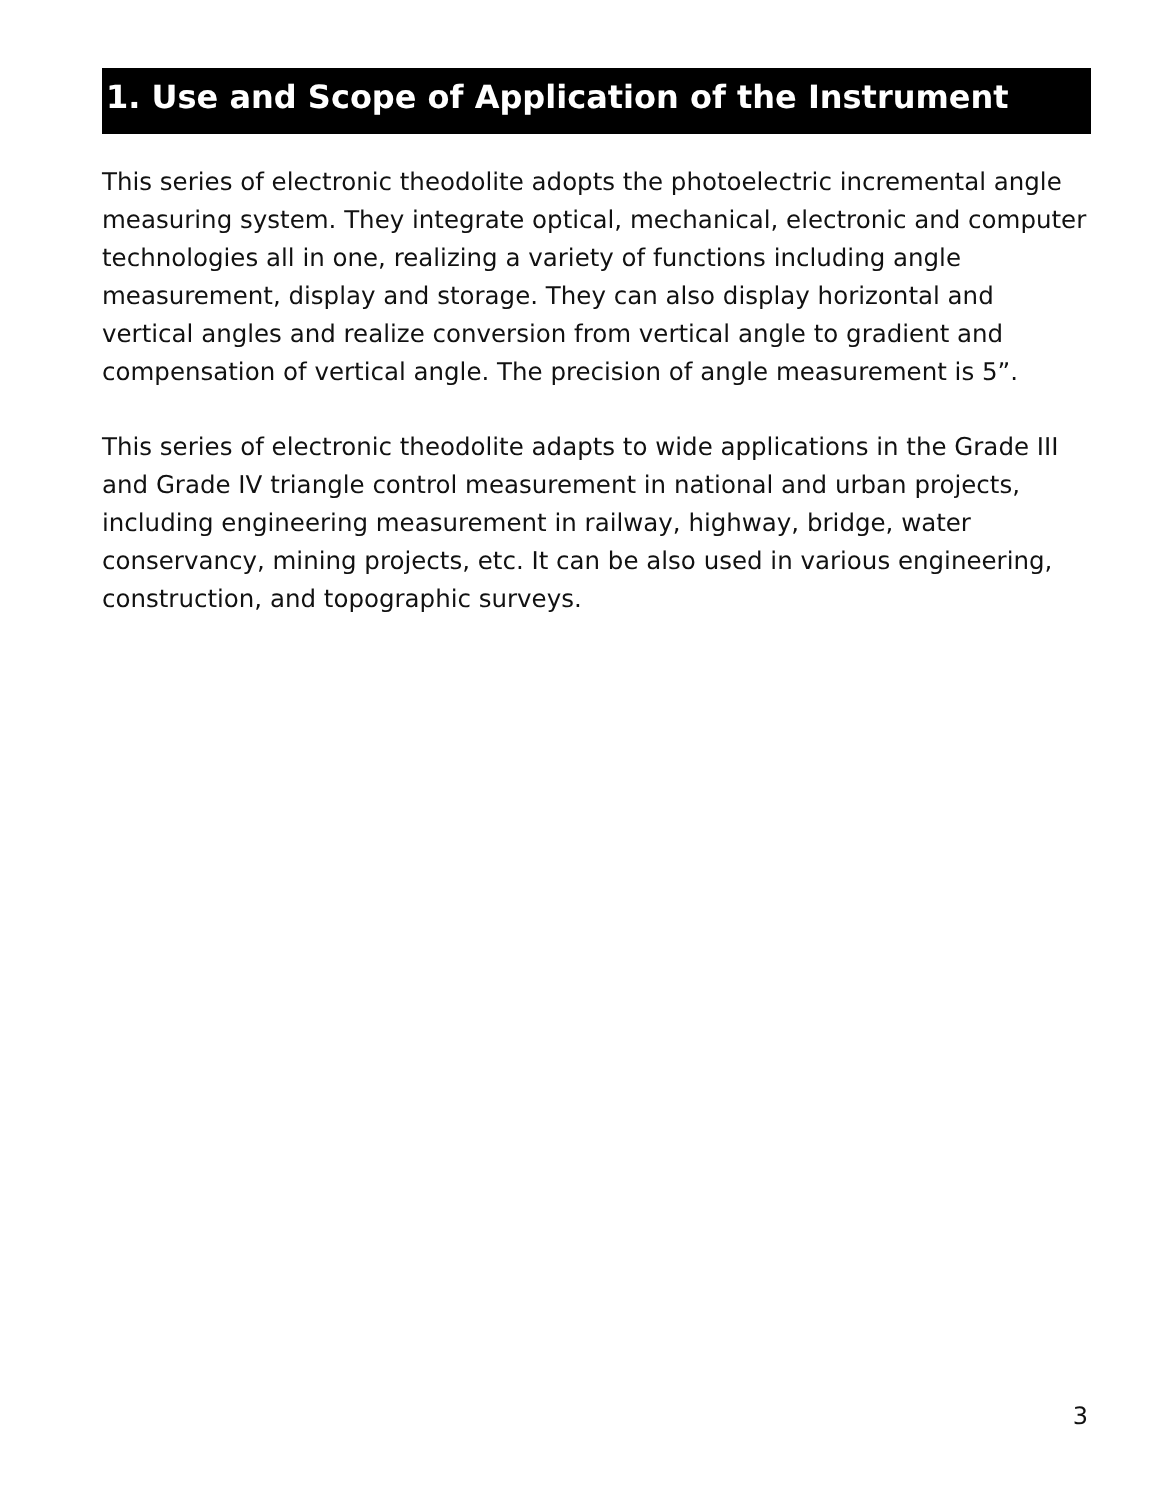1. Use and Scope of Application of the Instrument
This series of electronic theodolite adopts the photoelectric incremental angle measuring system. They integrate optical, mechanical, electronic and computer technologies all in one, realizing a variety of functions including angle measurement, display and storage. They can also display horizontal and vertical angles and realize conversion from vertical angle to gradient and compensation of vertical angle. The precision of angle measurement is 5”.
This series of electronic theodolite adapts to wide applications in the Grade III and Grade IV triangle control measurement in national and urban projects, including engineering measurement in railway, highway, bridge, water conservancy, mining projects, etc. It can be also used in various engineering, construction, and topographic surveys.
3